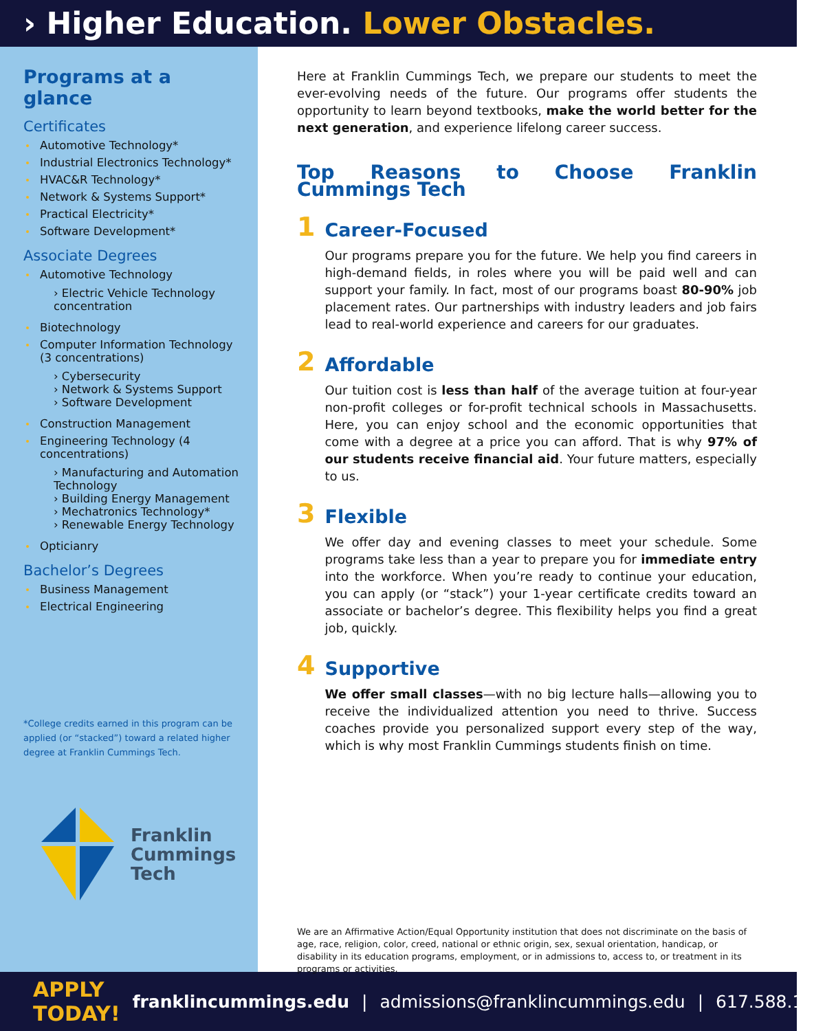› Higher Education. Lower Obstacles.
Programs at a glance
Certificates
Automotive Technology*
Industrial Electronics Technology*
HVAC&R Technology*
Network & Systems Support*
Practical Electricity*
Software Development*
Associate Degrees
Automotive Technology
› Electric Vehicle Technology concentration
Biotechnology
Computer Information Technology (3 concentrations)
› Cybersecurity
› Network & Systems Support
› Software Development
Construction Management
Engineering Technology (4 concentrations)
› Manufacturing and Automation Technology
› Building Energy Management
› Mechatronics Technology*
› Renewable Energy Technology
Opticianry
Bachelor’s Degrees
Business Management
Electrical Engineering
*College credits earned in this program can be applied (or “stacked”) toward a related higher degree at Franklin Cummings Tech.
Franklin
Cummings
Tech
Here at Franklin Cummings Tech, we prepare our students to meet the ever-evolving needs of the future. Our programs offer students the opportunity to learn beyond textbooks, make the world better for the next generation, and experience lifelong career success.
Top Reasons to Choose Franklin Cummings Tech
1
Career-Focused
Our programs prepare you for the future. We help you find careers in high-demand fields, in roles where you will be paid well and can support your family. In fact, most of our programs boast 80-90% job placement rates. Our partnerships with industry leaders and job fairs lead to real-world experience and careers for our graduates.
2
Affordable
Our tuition cost is less than half of the average tuition at four-year non-profit colleges or for-profit technical schools in Massachusetts. Here, you can enjoy school and the economic opportunities that come with a degree at a price you can afford. That is why 97% of our students receive financial aid. Your future matters, especially to us.
3
Flexible
We offer day and evening classes to meet your schedule. Some programs take less than a year to prepare you for immediate entry into the workforce. When you’re ready to continue your education, you can apply (or “stack”) your 1-year certificate credits toward an associate or bachelor’s degree. This flexibility helps you find a great job, quickly.
4
Supportive
We offer small classes—with no big lecture halls—allowing you to receive the individualized attention you need to thrive. Success coaches provide you personalized support every step of the way, which is why most Franklin Cummings students finish on time.
We are an Affirmative Action/Equal Opportunity institution that does not discriminate on the basis of age, race, religion, color, creed, national or ethnic origin, sex, sexual orientation, handicap, or disability in its education programs, employment, or in admissions to, access to, or treatment in its programs or activities.
APPLY TODAY! franklincummings.edu | admissions@franklincummings.edu | 617.588.1368